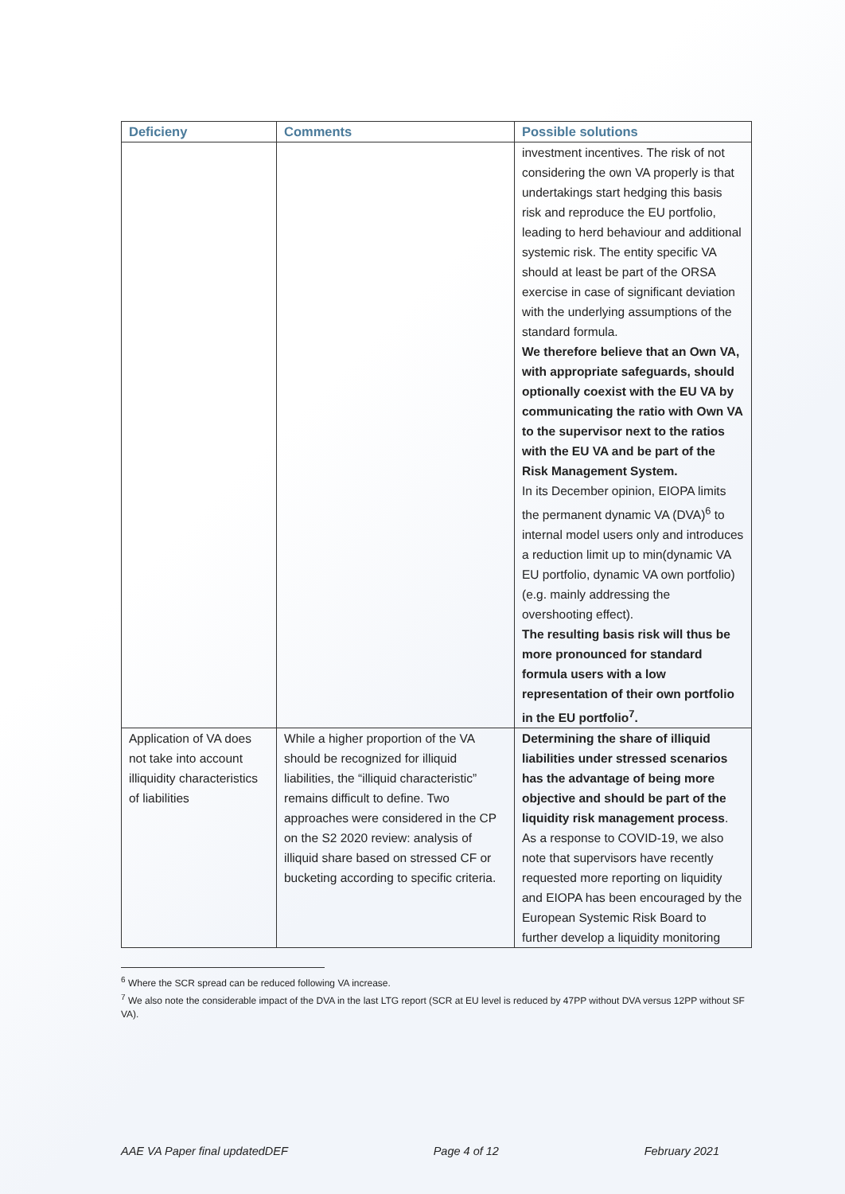| Deficieny | Comments | Possible solutions |
| --- | --- | --- |
| | | investment incentives. The risk of not considering the own VA properly is that undertakings start hedging this basis risk and reproduce the EU portfolio, leading to herd behaviour and additional systemic risk. The entity specific VA should at least be part of the ORSA exercise in case of significant deviation with the underlying assumptions of the standard formula. We therefore believe that an Own VA, with appropriate safeguards, should optionally coexist with the EU VA by communicating the ratio with Own VA to the supervisor next to the ratios with the EU VA and be part of the Risk Management System. In its December opinion, EIOPA limits the permanent dynamic VA (DVA)<sup>6</sup> to internal model users only and introduces a reduction limit up to min(dynamic VA EU portfolio, dynamic VA own portfolio) (e.g. mainly addressing the overshooting effect). The resulting basis risk will thus be more pronounced for standard formula users with a low representation of their own portfolio in the EU portfolio<sup>7</sup>. |
| Application of VA does not take into account illiquidity characteristics of liabilities | While a higher proportion of the VA should be recognized for illiquid liabilities, the “illiquid characteristic” remains difficult to define. Two approaches were considered in the CP on the S2 2020 review: analysis of illiquid share based on stressed CF or bucketing according to specific criteria. | Determining the share of illiquid liabilities under stressed scenarios has the advantage of being more objective and should be part of the liquidity risk management process . As a response to COVID-19, we also note that supervisors have recently requested more reporting on liquidity and EIOPA has been encouraged by the European Systemic Risk Board to further develop a liquidity monitoring |
<sup>6</sup> Where the SCR spread can be reduced following VA increase.
<sup>7</sup> We also note the considerable impact of the DVA in the last LTG report (SCR at EU level is reduced by 47PP without DVA versus 12PP without SF VA).
AAE VA Paper final updatedDEF Page 4 of 12 February 2021